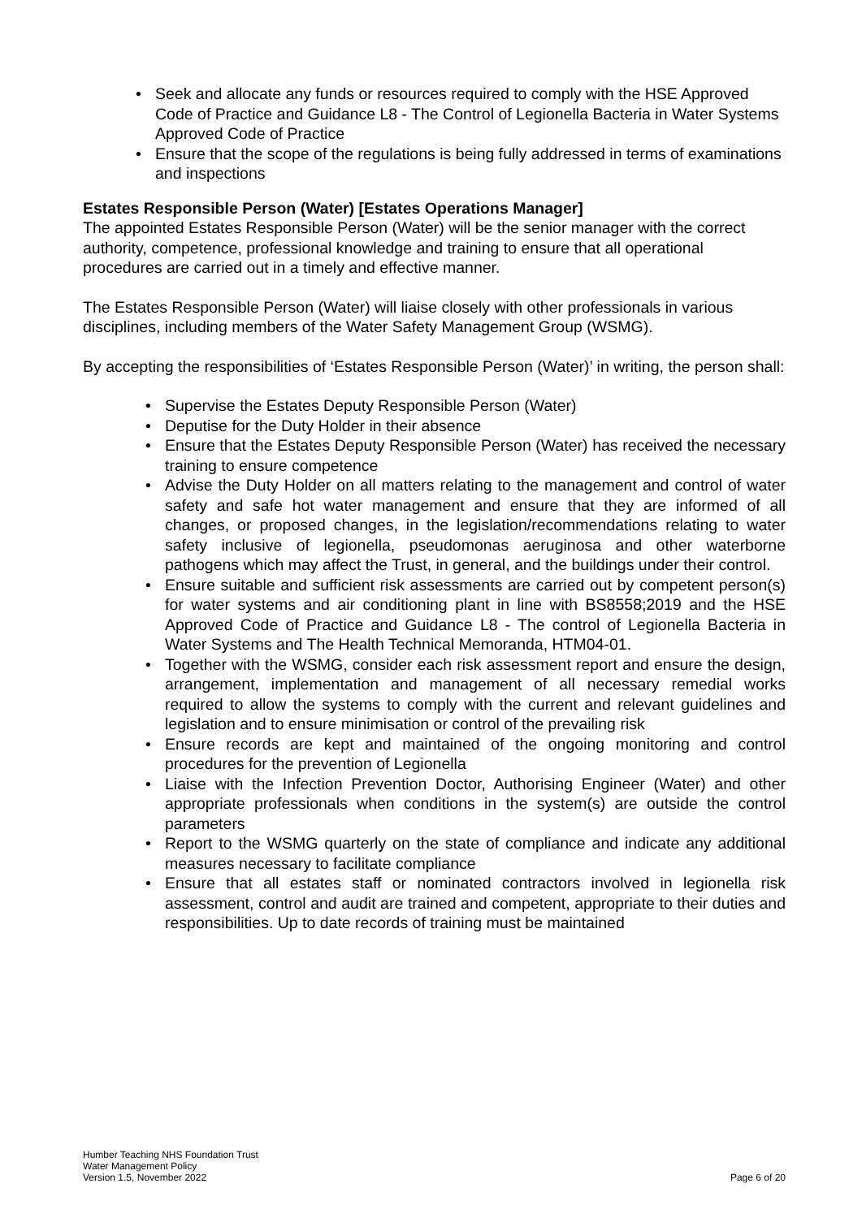• Seek and allocate any funds or resources required to comply with the HSE Approved Code of Practice and Guidance L8 - The Control of Legionella Bacteria in Water Systems Approved Code of Practice
• Ensure that the scope of the regulations is being fully addressed in terms of examinations and inspections
Estates Responsible Person (Water) [Estates Operations Manager]
The appointed Estates Responsible Person (Water) will be the senior manager with the correct authority, competence, professional knowledge and training to ensure that all operational procedures are carried out in a timely and effective manner.
The Estates Responsible Person (Water) will liaise closely with other professionals in various disciplines, including members of the Water Safety Management Group (WSMG).
By accepting the responsibilities of ‘Estates Responsible Person (Water)’ in writing, the person shall:
• Supervise the Estates Deputy Responsible Person (Water)
• Deputise for the Duty Holder in their absence
• Ensure that the Estates Deputy Responsible Person (Water) has received the necessary training to ensure competence
• Advise the Duty Holder on all matters relating to the management and control of water safety and safe hot water management and ensure that they are informed of all changes, or proposed changes, in the legislation/recommendations relating to water safety inclusive of legionella, pseudomonas aeruginosa and other waterborne pathogens which may affect the Trust, in general, and the buildings under their control.
• Ensure suitable and sufficient risk assessments are carried out by competent person(s) for water systems and air conditioning plant in line with BS8558;2019 and the HSE Approved Code of Practice and Guidance L8 - The control of Legionella Bacteria in Water Systems and The Health Technical Memoranda, HTM04-01.
• Together with the WSMG, consider each risk assessment report and ensure the design, arrangement, implementation and management of all necessary remedial works required to allow the systems to comply with the current and relevant guidelines and legislation and to ensure minimisation or control of the prevailing risk
• Ensure records are kept and maintained of the ongoing monitoring and control procedures for the prevention of Legionella
• Liaise with the Infection Prevention Doctor, Authorising Engineer (Water) and other appropriate professionals when conditions in the system(s) are outside the control parameters
• Report to the WSMG quarterly on the state of compliance and indicate any additional measures necessary to facilitate compliance
• Ensure that all estates staff or nominated contractors involved in legionella risk assessment, control and audit are trained and competent, appropriate to their duties and responsibilities. Up to date records of training must be maintained
Humber Teaching NHS Foundation Trust
Water Management Policy
Version 1.5, November 2022
Page 6 of 20